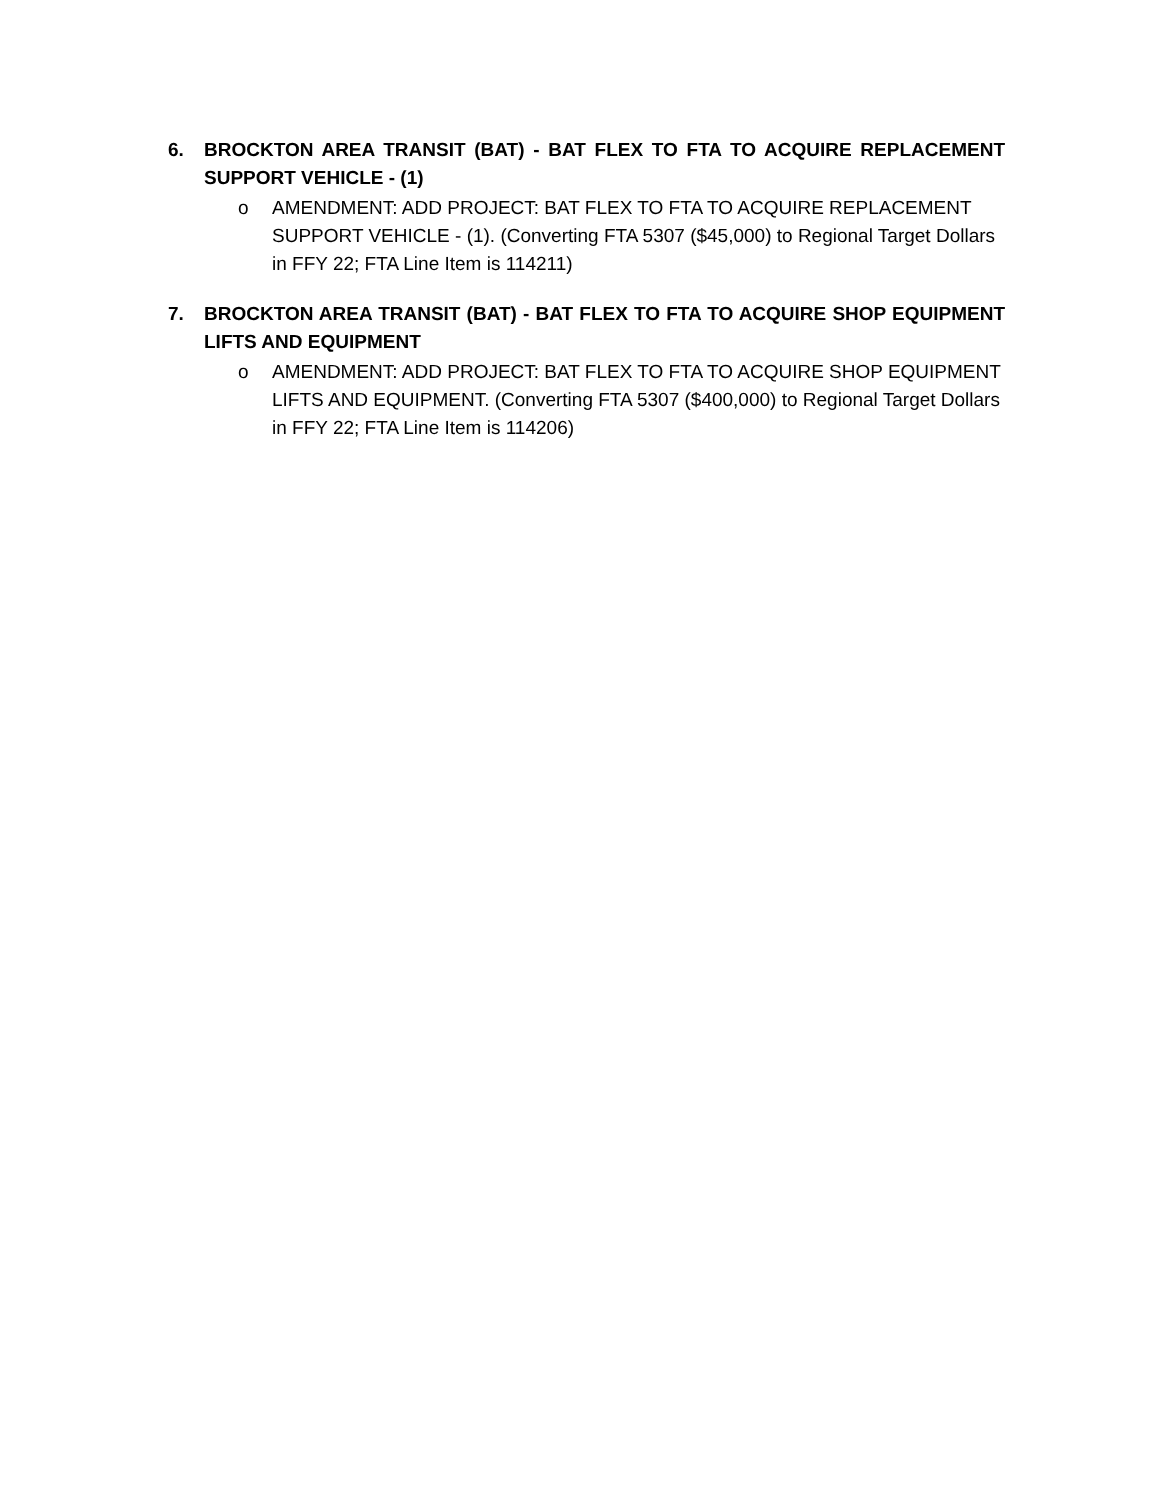6. BROCKTON AREA TRANSIT (BAT) - BAT FLEX TO FTA TO ACQUIRE REPLACEMENT SUPPORT VEHICLE - (1)
o AMENDMENT: ADD PROJECT: BAT FLEX TO FTA TO ACQUIRE REPLACEMENT SUPPORT VEHICLE - (1). (Converting FTA 5307 ($45,000) to Regional Target Dollars in FFY 22; FTA Line Item is 114211)
7. BROCKTON AREA TRANSIT (BAT) - BAT FLEX TO FTA TO ACQUIRE SHOP EQUIPMENT LIFTS AND EQUIPMENT
o AMENDMENT: ADD PROJECT: BAT FLEX TO FTA TO ACQUIRE SHOP EQUIPMENT LIFTS AND EQUIPMENT. (Converting FTA 5307 ($400,000) to Regional Target Dollars in FFY 22; FTA Line Item is 114206)